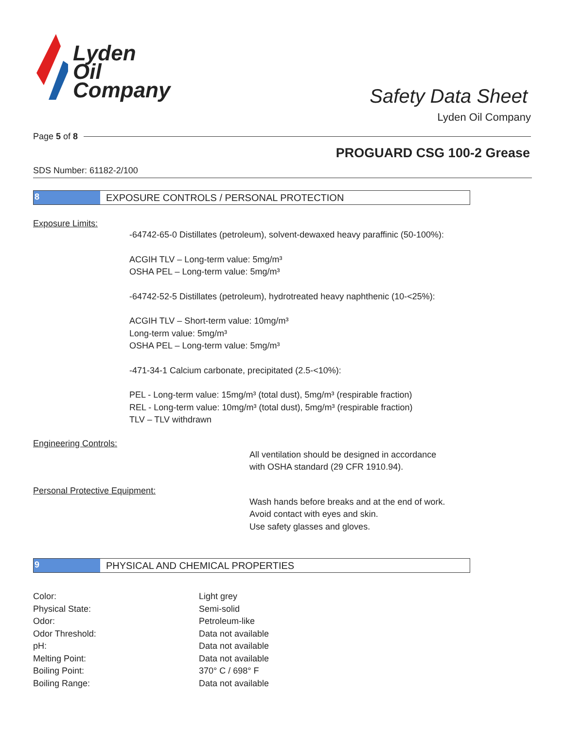Lyden
Oil
Company
Safety Data Sheet
Lyden Oil Company
Page 5 of 8
PROGUARD CSG 100-2 Grease
SDS Number: 61182-2/100
8 EXPOSURE CONTROLS / PERSONAL PROTECTION
Exposure Limits:
-64742-65-0 Distillates (petroleum), solvent-dewaxed heavy paraffinic (50-100%):
ACGIH TLV – Long-term value: 5mg/m³
OSHA PEL – Long-term value: 5mg/m³
-64742-52-5 Distillates (petroleum), hydrotreated heavy naphthenic (10-<25%):
ACGIH TLV – Short-term value: 10mg/m³
Long-term value: 5mg/m³
OSHA PEL – Long-term value: 5mg/m³
-471-34-1 Calcium carbonate, precipitated (2.5-<10%):
PEL - Long-term value: 15mg/m³ (total dust), 5mg/m³ (respirable fraction)
REL - Long-term value: 10mg/m³ (total dust), 5mg/m³ (respirable fraction)
TLV – TLV withdrawn
Engineering Controls:
All ventilation should be designed in accordance
with OSHA standard (29 CFR 1910.94).
Personal Protective Equipment:
Wash hands before breaks and at the end of work.
Avoid contact with eyes and skin.
Use safety glasses and gloves.
9 PHYSICAL AND CHEMICAL PROPERTIES
| Color: | Light grey |
| Physical State: | Semi-solid |
| Odor: | Petroleum-like |
| Odor Threshold: | Data not available |
| pH: | Data not available |
| Melting Point: | Data not available |
| Boiling Point: | 370° C / 698° F |
| Boiling Range: | Data not available |